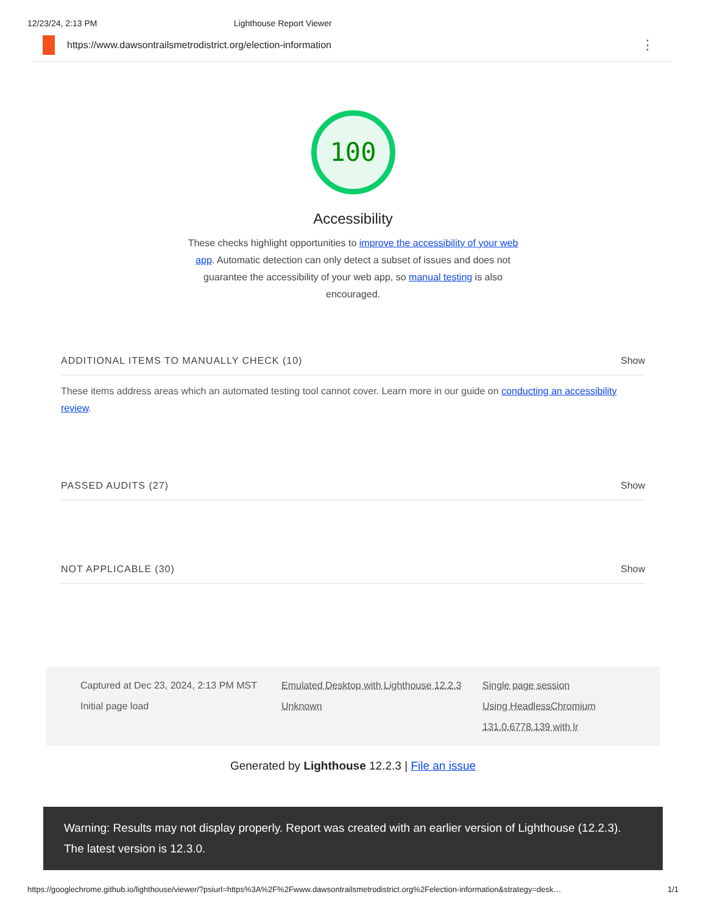12/23/24, 2:13 PM Lighthouse Report Viewer
https://www.dawsontrailsmetrodistrict.org/election-information ⋮
100
Accessibility
These checks highlight opportunities to improve the accessibility of your web app. Automatic detection can only detect a subset of issues and does not guarantee the accessibility of your web app, so manual testing is also encouraged.
ADDITIONAL ITEMS TO MANUALLY CHECK (10) Show
These items address areas which an automated testing tool cannot cover. Learn more in our guide on conducting an accessibility review.
PASSED AUDITS (27) Show
NOT APPLICABLE (30) Show
Captured at Dec 23, 2024, 2:13 PM MST
Emulated Desktop with Lighthouse 12.2.3
Single page session
Initial page load
Unknown
Using HeadlessChromium 131.0.6778.139 with lr
Generated by Lighthouse 12.2.3 | File an issue
Warning: Results may not display properly. Report was created with an earlier version of Lighthouse (12.2.3). The latest version is 12.3.0.
https://googlechrome.github.io/lighthouse/viewer/?psiurl=https%3A%2F%2Fwww.dawsontrailsmetrodistrict.org%2Felection-information&strategy=desk… 1/1